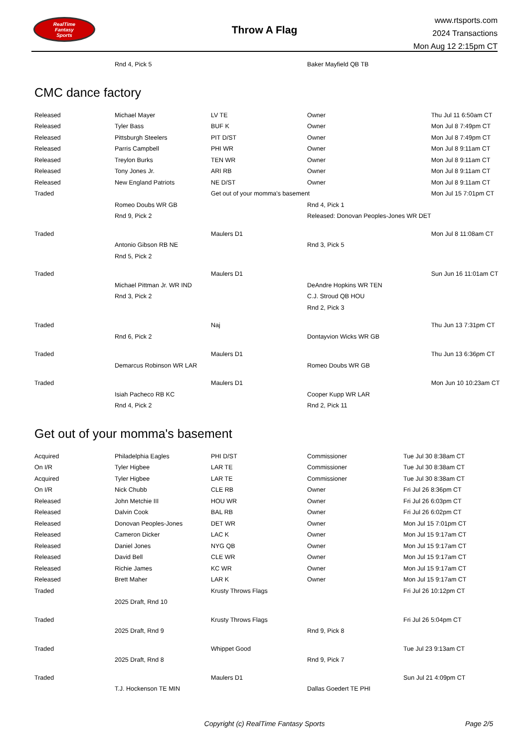RealTime
Fantasy
Sports
Throw A Flag
www.rtsports.com
2024 Transactions
Mon Aug 12 2:15pm CT
| | Rnd 4, Pick 5 | | Baker Mayfield QB TB | |
CMC dance factory
| Released | Michael Mayer | LV TE | Owner | Thu Jul 11 6:50am CT |
| Released | Tyler Bass | BUF K | Owner | Mon Jul 8 7:49pm CT |
| Released | Pittsburgh Steelers | PIT D/ST | Owner | Mon Jul 8 7:49pm CT |
| Released | Parris Campbell | PHI WR | Owner | Mon Jul 8 9:11am CT |
| Released | Treylon Burks | TEN WR | Owner | Mon Jul 8 9:11am CT |
| Released | Tony Jones Jr. | ARI RB | Owner | Mon Jul 8 9:11am CT |
| Released | New England Patriots | NE D/ST | Owner | Mon Jul 8 9:11am CT |
| Traded | | Get out of your momma's basement | | Mon Jul 15 7:01pm CT |
| | Romeo Doubs WR GB | | Rnd 4, Pick 1 | |
| | Rnd 9, Pick 2 | | Released: Donovan Peoples-Jones WR DET | |
| Traded | | Maulers D1 | | Mon Jul 8 11:08am CT |
| | Antonio Gibson RB NE | | Rnd 3, Pick 5 | |
| | Rnd 5, Pick 2 | | | |
| Traded | | Maulers D1 | | Sun Jun 16 11:01am CT |
| | Michael Pittman Jr. WR IND | | DeAndre Hopkins WR TEN | |
| | Rnd 3, Pick 2 | | C.J. Stroud QB HOU | |
| | | | Rnd 2, Pick 3 | |
| Traded | | Naj | | Thu Jun 13 7:31pm CT |
| | Rnd 6, Pick 2 | | Dontayvion Wicks WR GB | |
| Traded | | Maulers D1 | | Thu Jun 13 6:36pm CT |
| | Demarcus Robinson WR LAR | | Romeo Doubs WR GB | |
| Traded | | Maulers D1 | | Mon Jun 10 10:23am CT |
| | Isiah Pacheco RB KC | | Cooper Kupp WR LAR | |
| | Rnd 4, Pick 2 | | Rnd 2, Pick 11 | |
Get out of your momma's basement
| Acquired | Philadelphia Eagles | PHI D/ST | Commissioner | Tue Jul 30 8:38am CT |
| On I/R | Tyler Higbee | LAR TE | Commissioner | Tue Jul 30 8:38am CT |
| Acquired | Tyler Higbee | LAR TE | Commissioner | Tue Jul 30 8:38am CT |
| On I/R | Nick Chubb | CLE RB | Owner | Fri Jul 26 8:36pm CT |
| Released | John Metchie III | HOU WR | Owner | Fri Jul 26 6:03pm CT |
| Released | Dalvin Cook | BAL RB | Owner | Fri Jul 26 6:02pm CT |
| Released | Donovan Peoples-Jones | DET WR | Owner | Mon Jul 15 7:01pm CT |
| Released | Cameron Dicker | LAC K | Owner | Mon Jul 15 9:17am CT |
| Released | Daniel Jones | NYG QB | Owner | Mon Jul 15 9:17am CT |
| Released | David Bell | CLE WR | Owner | Mon Jul 15 9:17am CT |
| Released | Richie James | KC WR | Owner | Mon Jul 15 9:17am CT |
| Released | Brett Maher | LAR K | Owner | Mon Jul 15 9:17am CT |
| Traded | | Krusty Throws Flags | | Fri Jul 26 10:12pm CT |
| | 2025 Draft, Rnd 10 | | | |
| Traded | | Krusty Throws Flags | | Fri Jul 26 5:04pm CT |
| | 2025 Draft, Rnd 9 | | Rnd 9, Pick 8 | |
| Traded | | Whippet Good | | Tue Jul 23 9:13am CT |
| | 2025 Draft, Rnd 8 | | Rnd 9, Pick 7 | |
| Traded | | Maulers D1 | | Sun Jul 21 4:09pm CT |
| | T.J. Hockenson TE MIN | | Dallas Goedert TE PHI | |
Copyright (c) RealTime Fantasy Sports Page 2/5